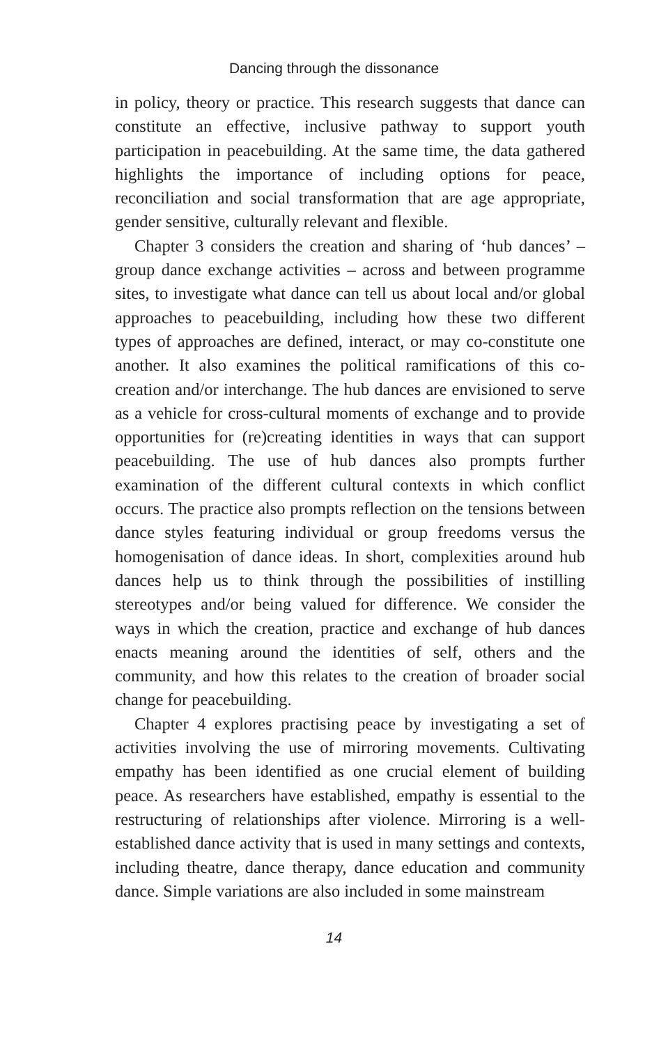Dancing through the dissonance
in policy, theory or practice. This research suggests that dance can constitute an effective, inclusive pathway to support youth participation in peacebuilding. At the same time, the data gathered highlights the importance of including options for peace, reconciliation and social transformation that are age appropriate, gender sensitive, culturally relevant and flexible.
Chapter 3 considers the creation and sharing of ‘hub dances’ – group dance exchange activities – across and between programme sites, to investigate what dance can tell us about local and/or global approaches to peacebuilding, including how these two different types of approaches are defined, interact, or may co-constitute one another. It also examines the political ramifications of this co-creation and/or interchange. The hub dances are envisioned to serve as a vehicle for cross-cultural moments of exchange and to provide opportunities for (re)creating identities in ways that can support peacebuilding. The use of hub dances also prompts further examination of the different cultural contexts in which conflict occurs. The practice also prompts reflection on the tensions between dance styles featuring individual or group freedoms versus the homogenisation of dance ideas. In short, complexities around hub dances help us to think through the possibilities of instilling stereotypes and/or being valued for difference. We consider the ways in which the creation, practice and exchange of hub dances enacts meaning around the identities of self, others and the community, and how this relates to the creation of broader social change for peacebuilding.
Chapter 4 explores practising peace by investigating a set of activities involving the use of mirroring movements. Cultivating empathy has been identified as one crucial element of building peace. As researchers have established, empathy is essential to the restructuring of relationships after violence. Mirroring is a well-established dance activity that is used in many settings and contexts, including theatre, dance therapy, dance education and community dance. Simple variations are also included in some mainstream
14